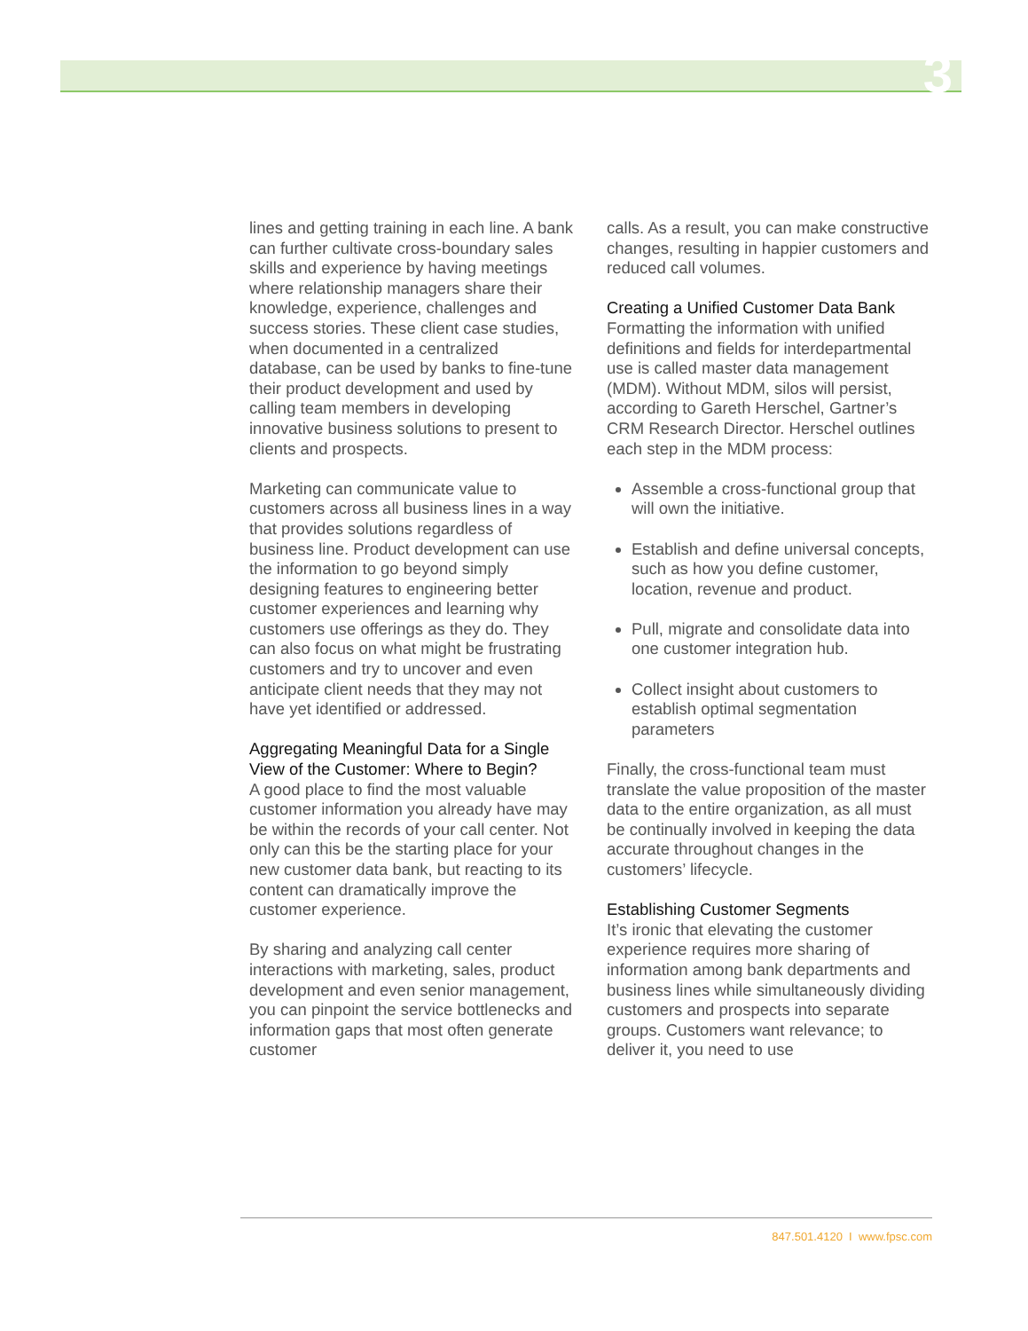3
lines and getting training in each line. A bank can further cultivate cross-boundary sales skills and experience by having meetings where relationship managers share their knowledge, experience, challenges and success stories. These client case studies, when documented in a centralized database, can be used by banks to fine-tune their product development and used by calling team members in developing innovative business solutions to present to clients and prospects.
Marketing can communicate value to customers across all business lines in a way that provides solutions regardless of business line. Product development can use the information to go beyond simply designing features to engineering better customer experiences and learning why customers use offerings as they do. They can also focus on what might be frustrating customers and try to uncover and even anticipate client needs that they may not have yet identified or addressed.
Aggregating Meaningful Data for a Single View of the Customer: Where to Begin?
A good place to find the most valuable customer information you already have may be within the records of your call center. Not only can this be the starting place for your new customer data bank, but reacting to its content can dramatically improve the customer experience.
By sharing and analyzing call center interactions with marketing, sales, product development and even senior management, you can pinpoint the service bottlenecks and information gaps that most often generate customer
calls. As a result, you can make constructive changes, resulting in happier customers and reduced call volumes.
Creating a Unified Customer Data Bank
Formatting the information with unified definitions and fields for interdepartmental use is called master data management (MDM). Without MDM, silos will persist, according to Gareth Herschel, Gartner’s CRM Research Director. Herschel outlines each step in the MDM process:
Assemble a cross-functional group that will own the initiative.
Establish and define universal concepts, such as how you define customer, location, revenue and product.
Pull, migrate and consolidate data into one customer integration hub.
Collect insight about customers to establish optimal segmentation parameters
Finally, the cross-functional team must translate the value proposition of the master data to the entire organization, as all must be continually involved in keeping the data accurate throughout changes in the customers’ lifecycle.
Establishing Customer Segments
It’s ironic that elevating the customer experience requires more sharing of information among bank departments and business lines while simultaneously dividing customers and prospects into separate groups. Customers want relevance; to deliver it, you need to use
847.501.4120 I www.fpsc.com